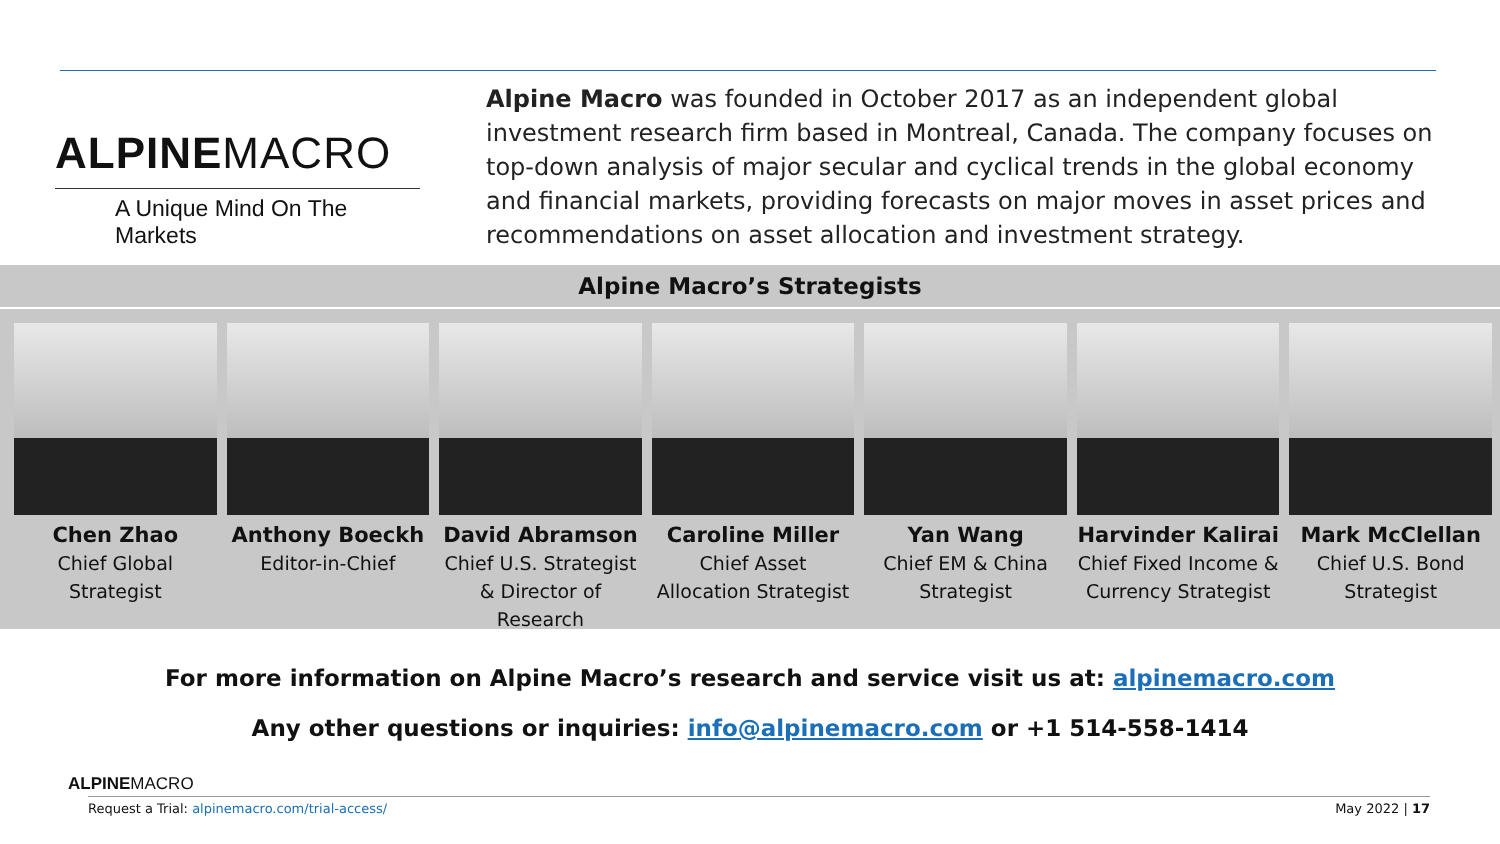ALPINEMACRO
A Unique Mind On The Markets
Alpine Macro was founded in October 2017 as an independent global investment research firm based in Montreal, Canada. The company focuses on top-down analysis of major secular and cyclical trends in the global economy and financial markets, providing forecasts on major moves in asset prices and recommendations on asset allocation and investment strategy.
Alpine Macro’s Strategists
Chen Zhao
Chief Global Strategist
Anthony Boeckh
Editor-in-Chief
David Abramson
Chief U.S. Strategist & Director of Research
Caroline Miller
Chief Asset Allocation Strategist
Yan Wang
Chief EM & China Strategist
Harvinder Kalirai
Chief Fixed Income & Currency Strategist
Mark McClellan
Chief U.S. Bond Strategist
For more information on Alpine Macro’s research and service visit us at: alpinemacro.com
Any other questions or inquiries: info@alpinemacro.com or +1 514-558-1414
ALPINEMACRO
Request a Trial: alpinemacro.com/trial-access/ May 2022 | 17